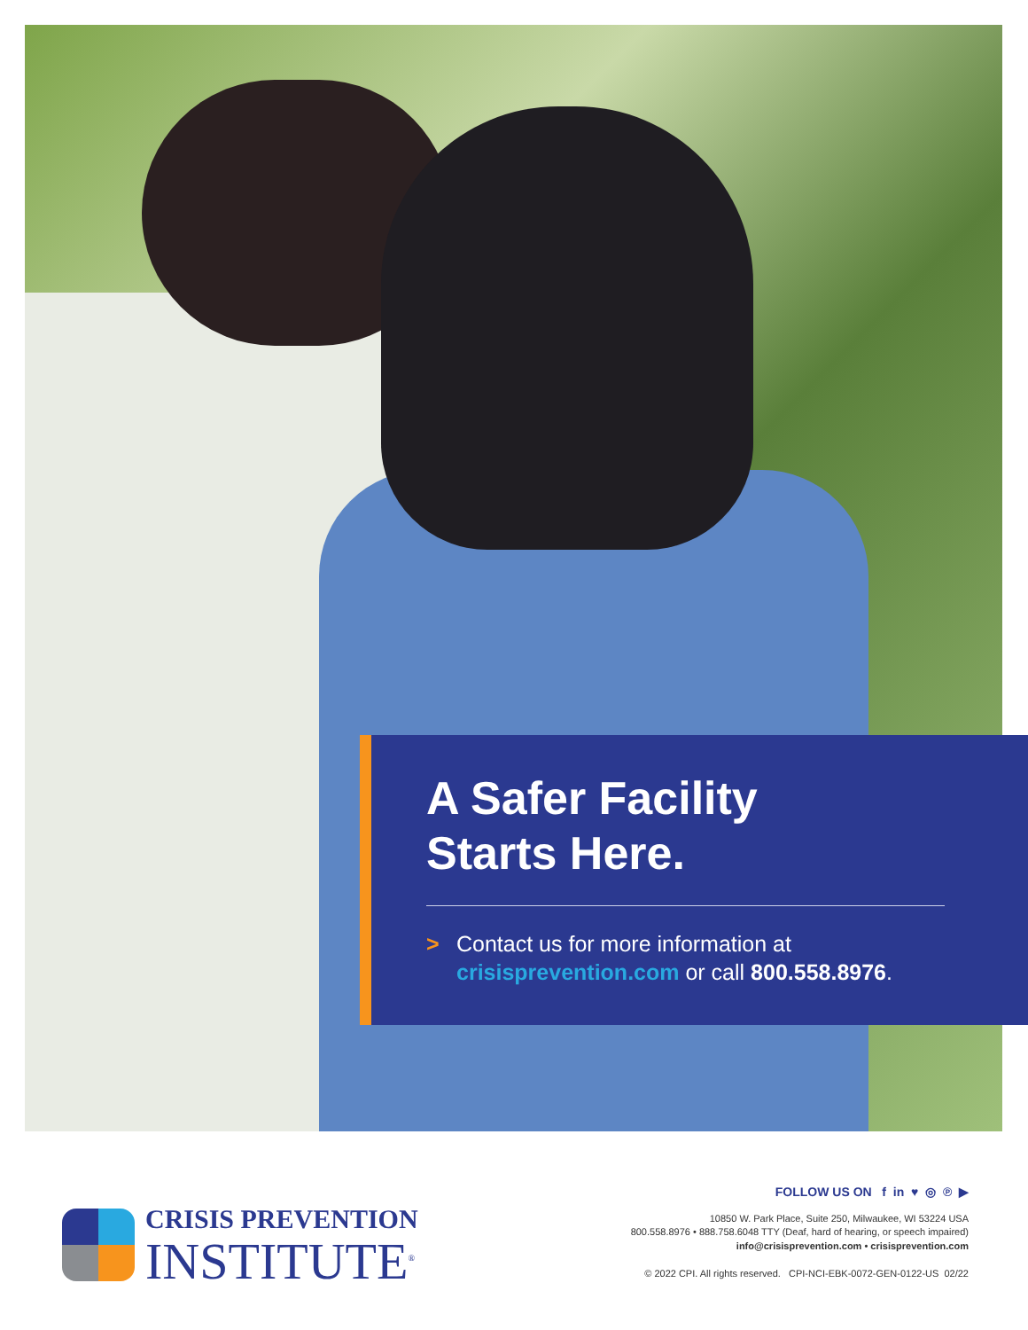A Safer Facility
Starts Here.
> Contact us for more information at
crisisprevention.com or call 800.558.8976.
CRISIS PREVENTION
INSTITUTE<sup>®</sup>
FOLLOW US ON f in ♥ ◎ ℗ ▶
10850 W. Park Place, Suite 250, Milwaukee, WI 53224 USA
800.558.8976 • 888.758.6048 TTY (Deaf, hard of hearing, or speech impaired)
info@crisisprevention.com • crisisprevention.com
© 2022 CPI. All rights reserved. CPI-NCI-EBK-0072-GEN-0122-US 02/22